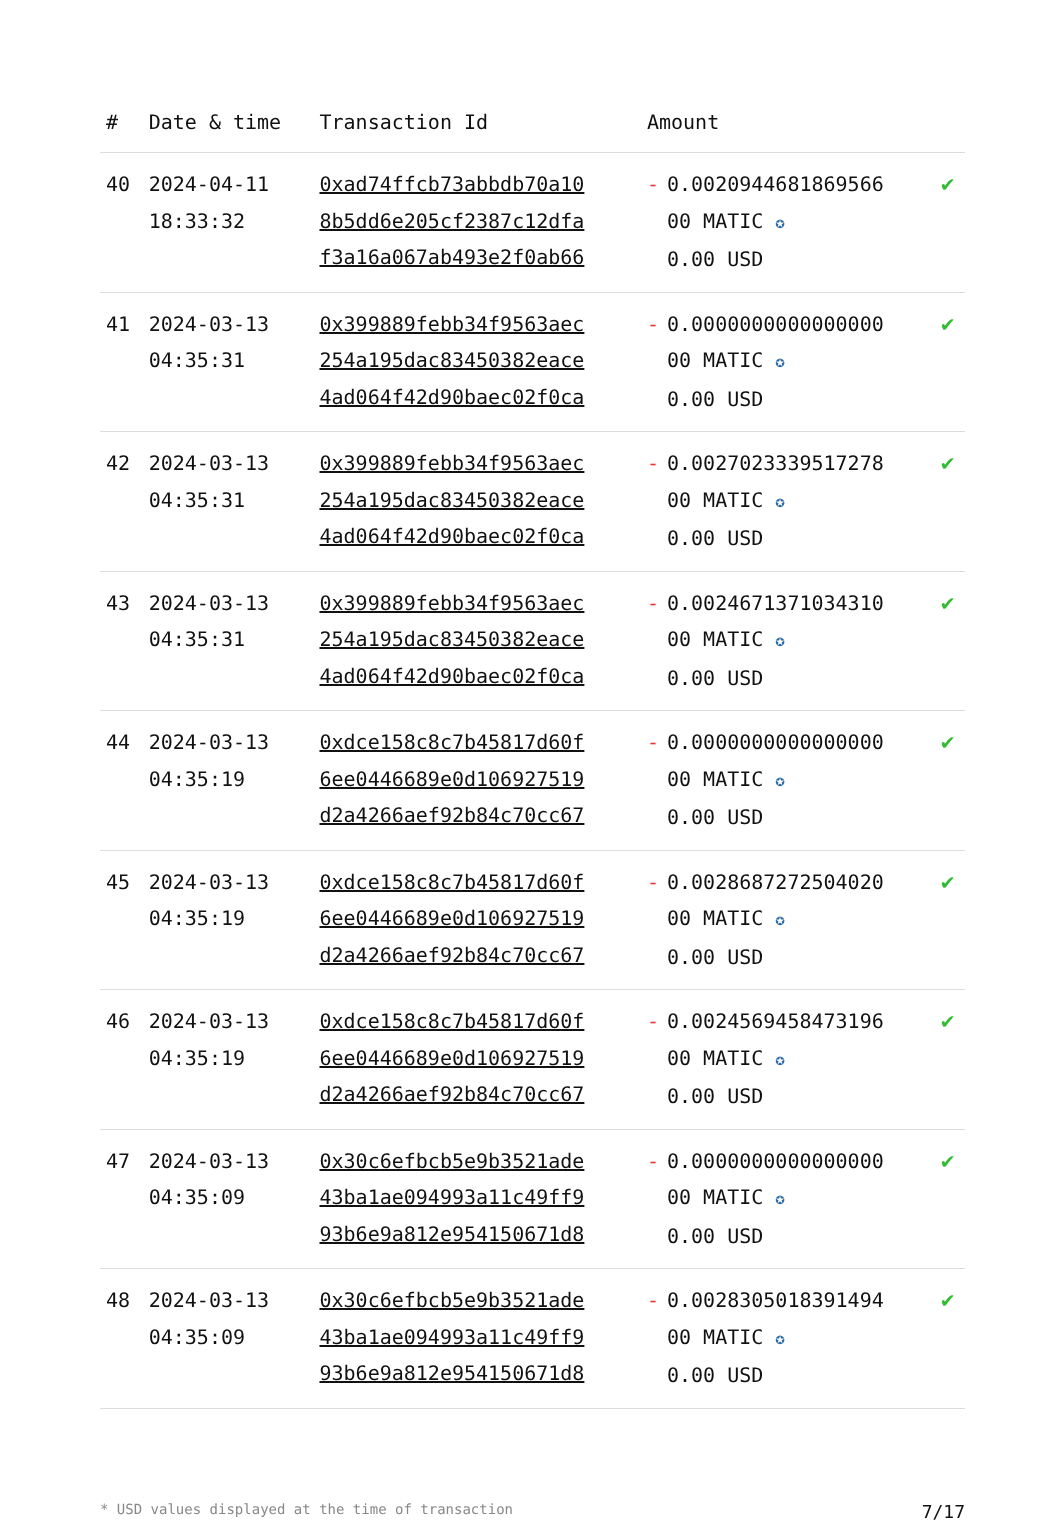| # | Date & time | Transaction Id | Amount | |
| --- | --- | --- | --- | --- |
| 40 | 2024-04-11 18:33:32 | 0xad74ffcb73abbdb70a10 8b5dd6e205cf2387c12dfa f3a16a067ab493e2f0ab66 | - 0.0020944681869566 00 MATIC ✪ 0.00 USD | ✔ |
| 41 | 2024-03-13 04:35:31 | 0x399889febb34f9563aec 254a195dac83450382eace 4ad064f42d90baec02f0ca | - 0.0000000000000000 00 MATIC ✪ 0.00 USD | ✔ |
| 42 | 2024-03-13 04:35:31 | 0x399889febb34f9563aec 254a195dac83450382eace 4ad064f42d90baec02f0ca | - 0.0027023339517278 00 MATIC ✪ 0.00 USD | ✔ |
| 43 | 2024-03-13 04:35:31 | 0x399889febb34f9563aec 254a195dac83450382eace 4ad064f42d90baec02f0ca | - 0.0024671371034310 00 MATIC ✪ 0.00 USD | ✔ |
| 44 | 2024-03-13 04:35:19 | 0xdce158c8c7b45817d60f 6ee0446689e0d106927519 d2a4266aef92b84c70cc67 | - 0.0000000000000000 00 MATIC ✪ 0.00 USD | ✔ |
| 45 | 2024-03-13 04:35:19 | 0xdce158c8c7b45817d60f 6ee0446689e0d106927519 d2a4266aef92b84c70cc67 | - 0.0028687272504020 00 MATIC ✪ 0.00 USD | ✔ |
| 46 | 2024-03-13 04:35:19 | 0xdce158c8c7b45817d60f 6ee0446689e0d106927519 d2a4266aef92b84c70cc67 | - 0.0024569458473196 00 MATIC ✪ 0.00 USD | ✔ |
| 47 | 2024-03-13 04:35:09 | 0x30c6efbcb5e9b3521ade 43ba1ae094993a11c49ff9 93b6e9a812e954150671d8 | - 0.0000000000000000 00 MATIC ✪ 0.00 USD | ✔ |
| 48 | 2024-03-13 04:35:09 | 0x30c6efbcb5e9b3521ade 43ba1ae094993a11c49ff9 93b6e9a812e954150671d8 | - 0.0028305018391494 00 MATIC ✪ 0.00 USD | ✔ |
* USD values displayed at the time of transaction 7/17